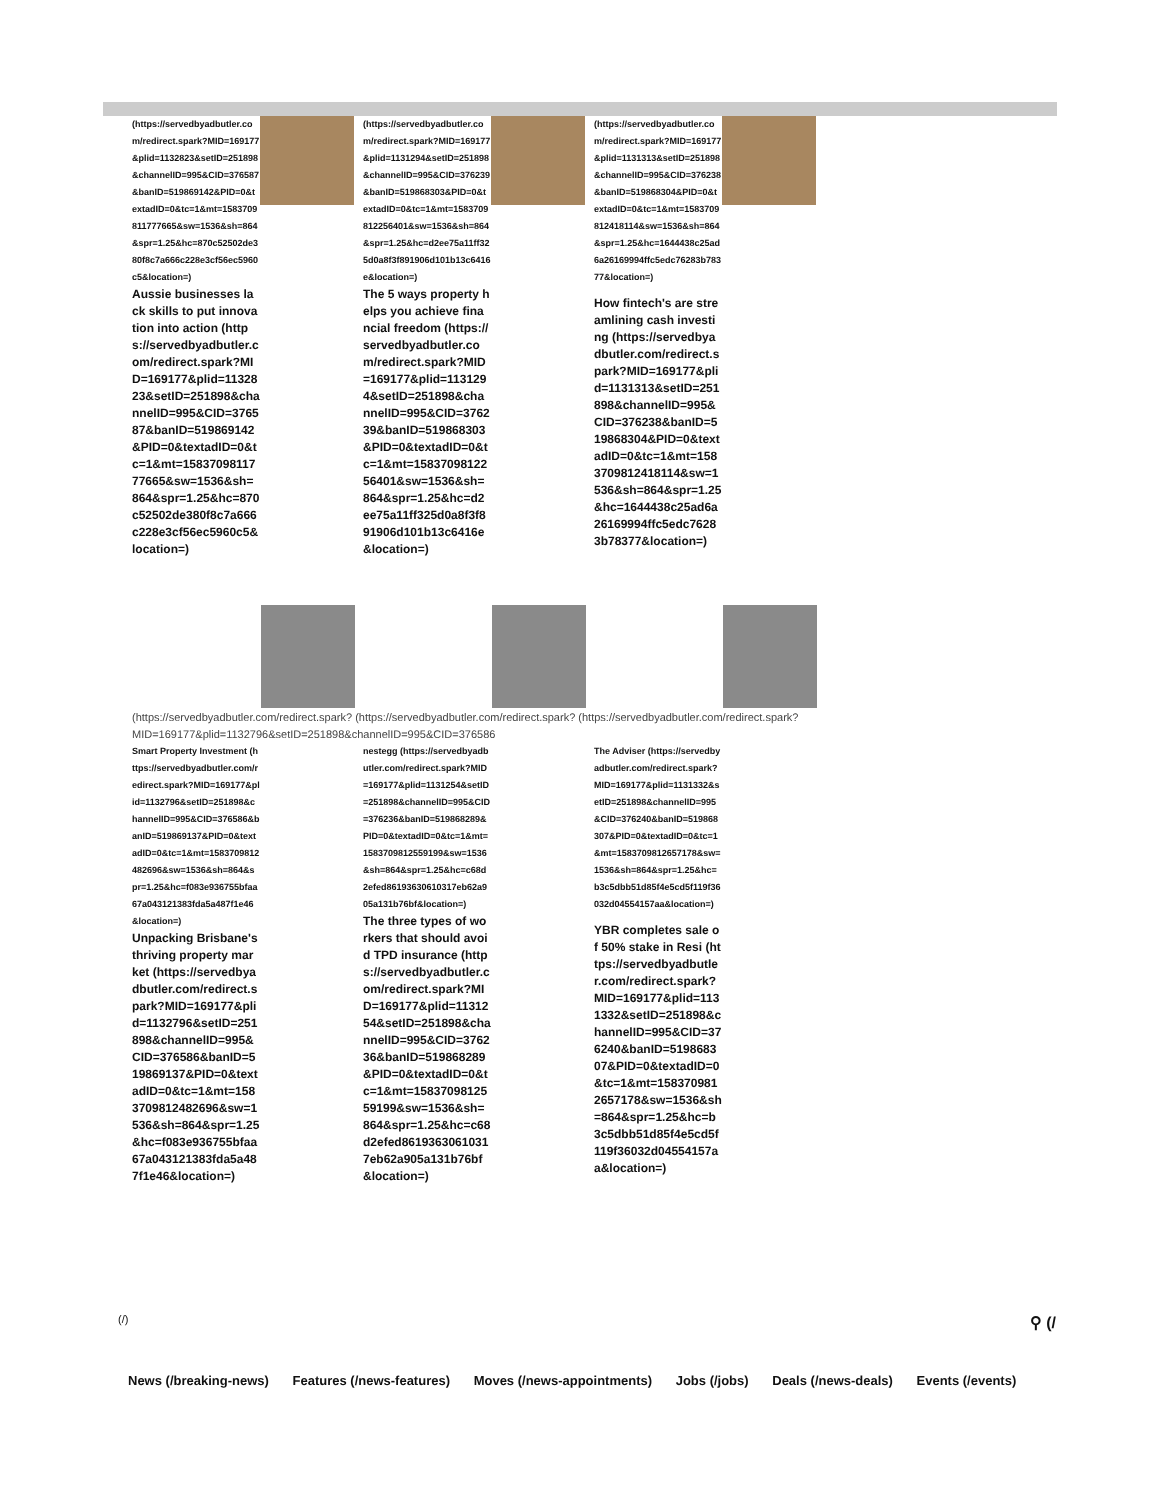(https://servedbyadbutler.com/redirect.spark?MID=169177&plid=1132823&setID=251898&channelID=995&CID=376587&banID=519869142&PID=0&textadID=0&tc=1&mt=1583709811777665&sw=1536&sh=864&spr=1.25&hc=870c52502de380f8c7a666c228e3cf56ec5960c5&location=)
Aussie businesses lack skills to put innovation into action (https://servedbyadbutler.com/redirect.spark?MID=169177&plid=1132823&setID=251898&channelID=995&CID=376587&banID=519869142&PID=0&textadID=0&tc=1&mt=1583709811777665&sw=1536&sh=864&spr=1.25&hc=870c52502de380f8c7a666c228e3cf56ec5960c5&location=)
(https://servedbyadbutler.com/redirect.spark?MID=169177&plid=1131294&setID=251898&channelID=995&CID=376239&banID=519868303&PID=0&textadID=0&tc=1&mt=1583709812256401&sw=1536&sh=864&spr=1.25&hc=d2ee75a11ff325d0a8f3f891906d101b13c6416e&location=)
The 5 ways property helps you achieve financial freedom (https://servedbyadbutler.com/redirect.spark?MID=169177&plid=1131294&setID=251898&channelID=995&CID=376239&banID=519868303&PID=0&textadID=0&tc=1&mt=1583709812256401&sw=1536&sh=864&spr=1.25&hc=d2ee75a11ff325d0a8f3f891906d101b13c6416e&location=)
(https://servedbyadbutler.com/redirect.spark?MID=169177&plid=1131313&setID=251898&channelID=995&CID=376238&banID=519868304&PID=0&textadID=0&tc=1&mt=1583709812418114&sw=1536&sh=864&spr=1.25&hc=1644438c25ad6a26169994ffc5edc76283b78377&location=)
How fintech's are streamlining cash investing (https://servedbyadbutler.com/redirect.spark?MID=169177&plid=1131313&setID=251898&channelID=995&CID=376238&banID=519868304&PID=0&textadID=0&tc=1&mt=1583709812418114&sw=1536&sh=864&spr=1.25&hc=1644438c25ad6a26169994ffc5edc76283b78377&location=)
(https://servedbyadbutler.com/redirect.spark? (https://servedbyadbutler.com/redirect.spark? (https://servedbyadbutler.com/redirect.spark?
MID=169177&plid=1132796&setID=251898&channelID=995&CID=376586
Smart Property Investment (https://servedbyadbutler.com/redirect.spark?MID=169177&plid=1132796&setID=251898&channelID=995&CID=376586&banID=519869137&PID=0&textadID=0&tc=1&mt=1583709812482696&sw=1536&sh=864&spr=1.25&hc=f083e936755bfaa67a043121383fda5a487f1e46&location=)
Unpacking Brisbane's thriving property market (https://servedbyadbutler.com/redirect.spark?MID=169177&plid=1132796&setID=251898&channelID=995&CID=376586&banID=519869137&PID=0&textadID=0&tc=1&mt=1583709812482696&sw=1536&sh=864&spr=1.25&hc=f083e936755bfaa67a043121383fda5a487f1e46&location=)
nestegg (https://servedbyadbutler.com/redirect.spark?MID=169177&plid=1131254&setID=251898&channelID=995&CID=376236&banID=519868289&PID=0&textadID=0&tc=1&mt=1583709812559199&sw=1536&sh=864&spr=1.25&hc=c68d2efed86193630610317eb62a905a131b76bf&location=)
The three types of workers that should avoid TPD insurance (https://servedbyadbutler.com/redirect.spark?MID=169177&plid=1131254&setID=251898&channelID=995&CID=376236&banID=519868289&PID=0&textadID=0&tc=1&mt=1583709812559199&sw=1536&sh=864&spr=1.25&hc=c68d2efed86193630610317eb62a905a131b76bf&location=)
The Adviser (https://servedbyadbutler.com/redirect.spark?MID=169177&plid=1131332&setID=251898&channelID=995&CID=376240&banID=519868307&PID=0&textadID=0&tc=1&mt=1583709812657178&sw=1536&sh=864&spr=1.25&hc=b3c5dbb51d85f4e5cd5f119f36032d04554157aa&location=)
YBR completes sale of 50% stake in Resi (https://servedbyadbutler.com/redirect.spark?MID=169177&plid=1131332&setID=251898&channelID=995&CID=376240&banID=519868307&PID=0&textadID=0&tc=1&mt=1583709812657178&sw=1536&sh=864&spr=1.25&hc=b3c5dbb51d85f4e5cd5f119f36032d04554157aa&location=)
(/) ⚲ (/
News (/breaking-news) Features (/news-features) Moves (/news-appointments) Jobs (/jobs) Deals (/news-deals) Events (/events)